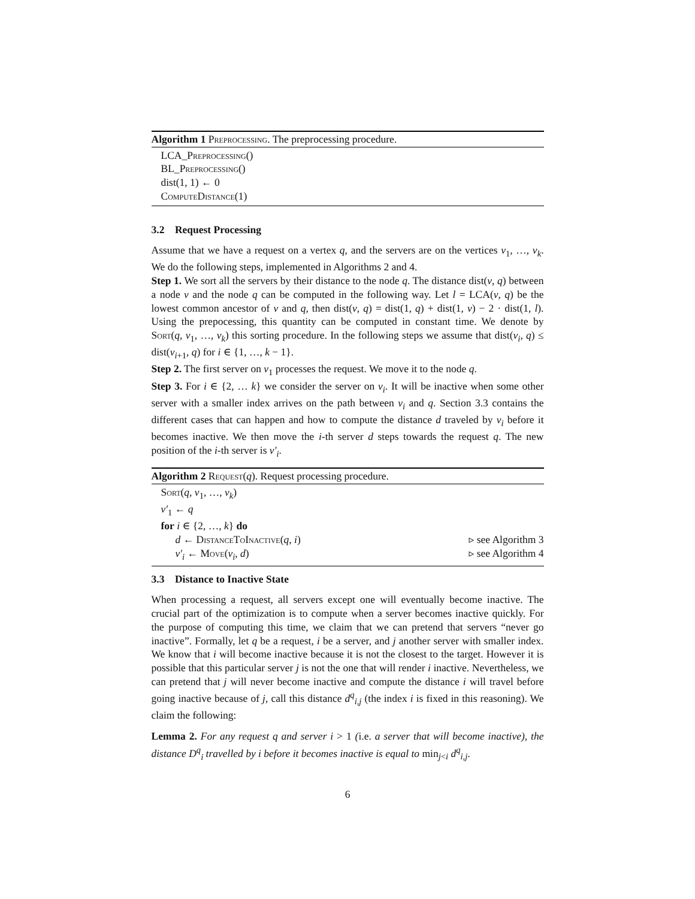Algorithm 1 Preprocessing. The preprocessing procedure.
LCA_Preprocessing()
BL_Preprocessing()
dist(1, 1) ← 0
ComputeDistance(1)
3.2 Request Processing
Assume that we have a request on a vertex q, and the servers are on the vertices v<sub>1</sub>, …, v<sub>k</sub>. We do the following steps, implemented in Algorithms 2 and 4.
Step 1. We sort all the servers by their distance to the node q. The distance dist(v, q) between a node v and the node q can be computed in the following way. Let l = LCA(v, q) be the lowest common ancestor of v and q, then dist(v, q) = dist(1, q) + dist(1, v) − 2 · dist(1, l). Using the prepocessing, this quantity can be computed in constant time. We denote by Sort(q, v<sub>1</sub>, …, v<sub>k</sub>) this sorting procedure. In the following steps we assume that dist(v<sub>i</sub>, q) ≤ dist(v<sub>i+1</sub>, q) for i ∈ {1, …, k − 1}.
Step 2. The first server on v<sub>1</sub> processes the request. We move it to the node q.
Step 3. For i ∈ {2, … k} we consider the server on v<sub>i</sub>. It will be inactive when some other server with a smaller index arrives on the path between v<sub>i</sub> and q. Section 3.3 contains the different cases that can happen and how to compute the distance d traveled by v<sub>i</sub> before it becomes inactive. We then move the i-th server d steps towards the request q. The new position of the i-th server is v′<sub>i</sub>.
Algorithm 2 Request(q). Request processing procedure.
Sort(q, v<sub>1</sub>, …, v<sub>k</sub>)
v′<sub>1</sub> ← q
for i ∈ {2, …, k} do
d ← DistanceToInactive(q, i) ▹ see Algorithm 3
v′<sub>i</sub> ← Move(v<sub>i</sub>, d) ▹ see Algorithm 4
3.3 Distance to Inactive State
When processing a request, all servers except one will eventually become inactive. The crucial part of the optimization is to compute when a server becomes inactive quickly. For the purpose of computing this time, we claim that we can pretend that servers “never go inactive”. Formally, let q be a request, i be a server, and j another server with smaller index. We know that i will become inactive because it is not the closest to the target. However it is possible that this particular server j is not the one that will render i inactive. Nevertheless, we can pretend that j will never become inactive and compute the distance i will travel before going inactive because of j, call this distance d<sup>q</sup><sub>i,j</sub> (the index i is fixed in this reasoning). We claim the following:
Lemma 2. For any request q and server i > 1 (i.e. a server that will become inactive), the distance D<sup>q</sup><sub>i</sub> travelled by i before it becomes inactive is equal to min<sub>j<i</sub> d<sup>q</sup><sub>i,j</sub>.
6